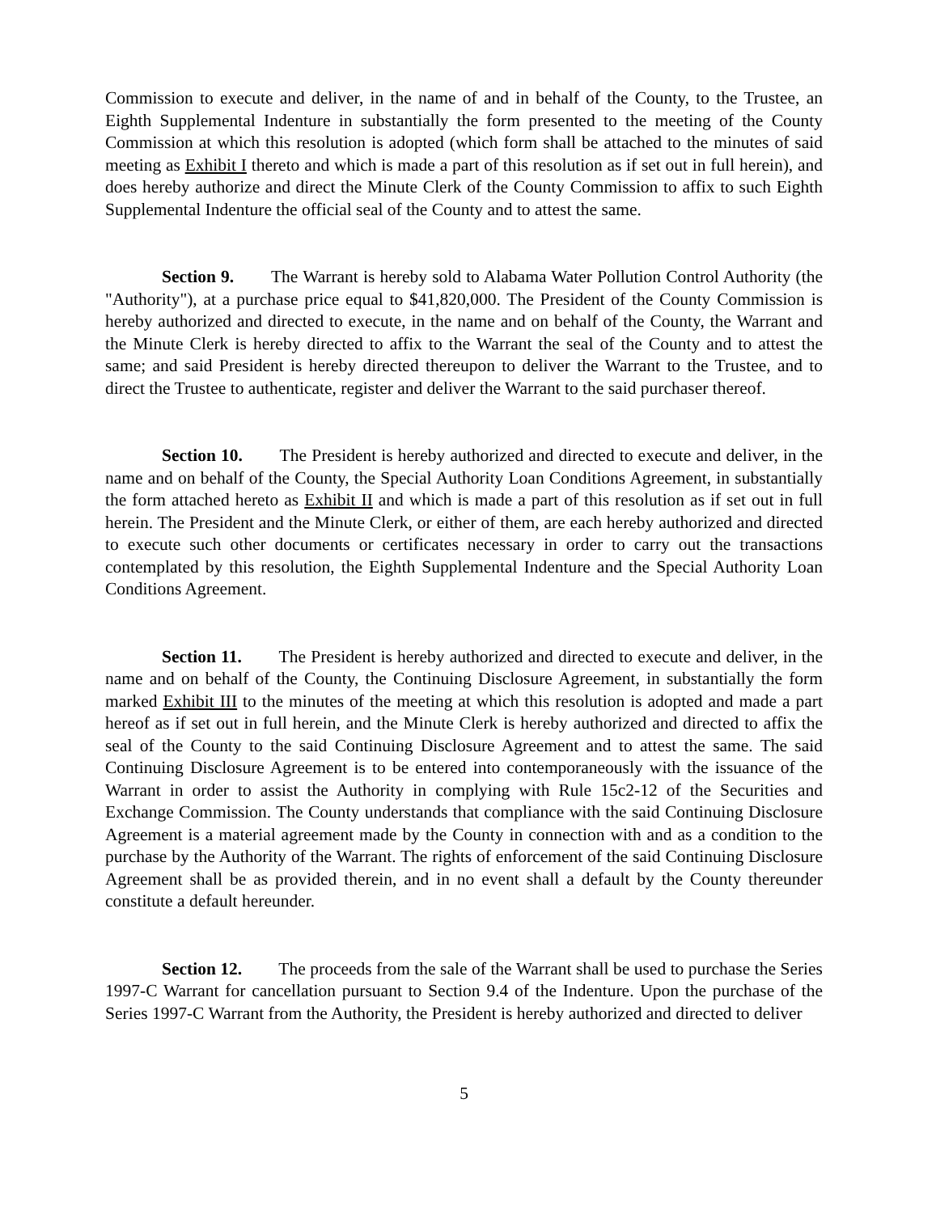Commission to execute and deliver, in the name of and in behalf of the County, to the Trustee, an Eighth Supplemental Indenture in substantially the form presented to the meeting of the County Commission at which this resolution is adopted (which form shall be attached to the minutes of said meeting as Exhibit I thereto and which is made a part of this resolution as if set out in full herein), and does hereby authorize and direct the Minute Clerk of the County Commission to affix to such Eighth Supplemental Indenture the official seal of the County and to attest the same.
Section 9. The Warrant is hereby sold to Alabama Water Pollution Control Authority (the "Authority"), at a purchase price equal to $41,820,000. The President of the County Commission is hereby authorized and directed to execute, in the name and on behalf of the County, the Warrant and the Minute Clerk is hereby directed to affix to the Warrant the seal of the County and to attest the same; and said President is hereby directed thereupon to deliver the Warrant to the Trustee, and to direct the Trustee to authenticate, register and deliver the Warrant to the said purchaser thereof.
Section 10. The President is hereby authorized and directed to execute and deliver, in the name and on behalf of the County, the Special Authority Loan Conditions Agreement, in substantially the form attached hereto as Exhibit II and which is made a part of this resolution as if set out in full herein. The President and the Minute Clerk, or either of them, are each hereby authorized and directed to execute such other documents or certificates necessary in order to carry out the transactions contemplated by this resolution, the Eighth Supplemental Indenture and the Special Authority Loan Conditions Agreement.
Section 11. The President is hereby authorized and directed to execute and deliver, in the name and on behalf of the County, the Continuing Disclosure Agreement, in substantially the form marked Exhibit III to the minutes of the meeting at which this resolution is adopted and made a part hereof as if set out in full herein, and the Minute Clerk is hereby authorized and directed to affix the seal of the County to the said Continuing Disclosure Agreement and to attest the same. The said Continuing Disclosure Agreement is to be entered into contemporaneously with the issuance of the Warrant in order to assist the Authority in complying with Rule 15c2-12 of the Securities and Exchange Commission. The County understands that compliance with the said Continuing Disclosure Agreement is a material agreement made by the County in connection with and as a condition to the purchase by the Authority of the Warrant. The rights of enforcement of the said Continuing Disclosure Agreement shall be as provided therein, and in no event shall a default by the County thereunder constitute a default hereunder.
Section 12. The proceeds from the sale of the Warrant shall be used to purchase the Series 1997-C Warrant for cancellation pursuant to Section 9.4 of the Indenture. Upon the purchase of the Series 1997-C Warrant from the Authority, the President is hereby authorized and directed to deliver
5